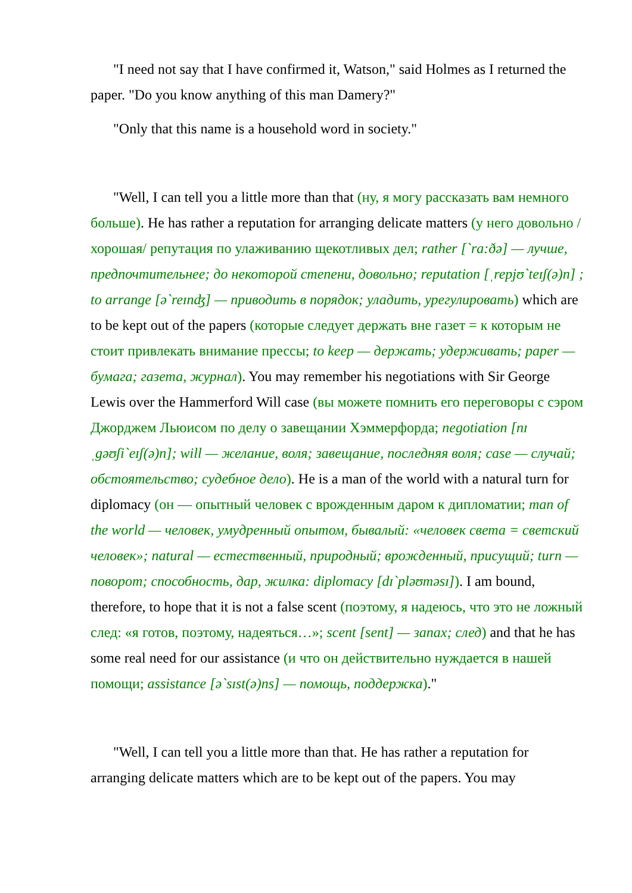"I need not say that I have confirmed it, Watson," said Holmes as I returned the paper. "Do you know anything of this man Damery?"
"Only that this name is a household word in society."
"Well, I can tell you a little more than that (ну, я могу рассказать вам немного больше). He has rather a reputation for arranging delicate matters (у него довольно /хорошая/ репутация по улаживанию щекотливых дел; rather [`ra:ðə] — лучше, предпочтительнее; до некоторой степени, довольно; reputation [ˌrepjʊ`teɪʃ(ə)n] ; to arrange [ə`reɪnʤ] — приводить в порядок; уладить, урегулировать) which are to be kept out of the papers (которые следует держать вне газет = к которым не стоит привлекать внимание прессы; to keep — держать; удерживать; paper — бумага; газета, журнал). You may remember his negotiations with Sir George Lewis over the Hammerford Will case (вы можете помнить его переговоры с сэром Джорджем Льюисом по делу о завещании Хэммерфорда; negotiation [nɪˌgəʊʃi`eɪʃ(ə)n]; will — желание, воля; завещание, последняя воля; case — случай; обстоятельство; судебное дело). He is a man of the world with a natural turn for diplomacy (он — опытный человек с врожденным даром к дипломатии; man of the world — человек, умудренный опытом, бывалый: «человек света = светский человек»; natural — естественный, природный; врожденный, присущий; turn — поворот; способность, дар, жилка: diplomacy [dɪ`pləʊməsɪ]). I am bound, therefore, to hope that it is not a false scent (поэтому, я надеюсь, что это не ложный след: «я готов, поэтому, надеяться…»; scent [sent] — запах; след) and that he has some real need for our assistance (и что он действительно нуждается в нашей помощи; assistance [ə`sɪst(ə)ns] — помощь, поддержка)."
"Well, I can tell you a little more than that. He has rather a reputation for arranging delicate matters which are to be kept out of the papers. You may